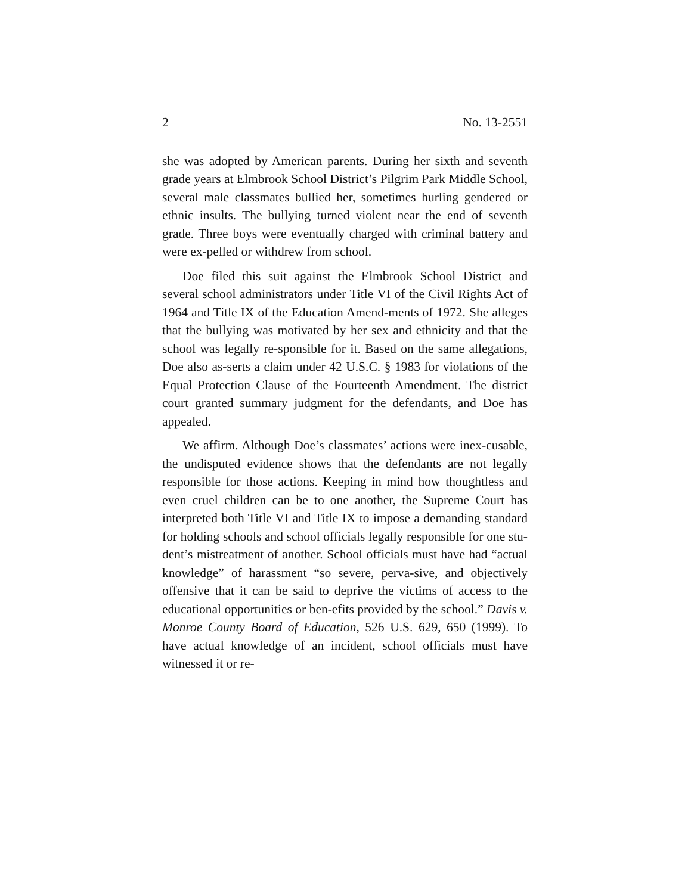2 No. 13-2551
she was adopted by American parents. During her sixth and seventh grade years at Elmbrook School District’s Pilgrim Park Middle School, several male classmates bullied her, sometimes hurling gendered or ethnic insults. The bullying turned violent near the end of seventh grade. Three boys were eventually charged with criminal battery and were ex-pelled or withdrew from school.
Doe filed this suit against the Elmbrook School District and several school administrators under Title VI of the Civil Rights Act of 1964 and Title IX of the Education Amend-ments of 1972. She alleges that the bullying was motivated by her sex and ethnicity and that the school was legally re-sponsible for it. Based on the same allegations, Doe also as-serts a claim under 42 U.S.C. § 1983 for violations of the Equal Protection Clause of the Fourteenth Amendment. The district court granted summary judgment for the defendants, and Doe has appealed.
We affirm. Although Doe’s classmates’ actions were inex-cusable, the undisputed evidence shows that the defendants are not legally responsible for those actions. Keeping in mind how thoughtless and even cruel children can be to one another, the Supreme Court has interpreted both Title VI and Title IX to impose a demanding standard for holding schools and school officials legally responsible for one stu-dent’s mistreatment of another. School officials must have had “actual knowledge” of harassment “so severe, perva-sive, and objectively offensive that it can be said to deprive the victims of access to the educational opportunities or ben-efits provided by the school.” Davis v. Monroe County Board of Education, 526 U.S. 629, 650 (1999). To have actual knowledge of an incident, school officials must have witnessed it or re-